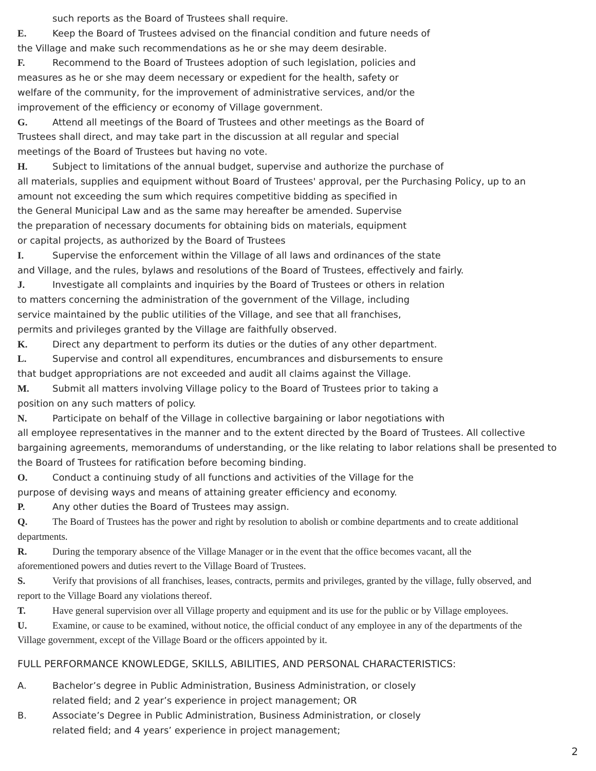such reports as the Board of Trustees shall require.
E. Keep the Board of Trustees advised on the financial condition and future needs of
the Village and make such recommendations as he or she may deem desirable.
F. Recommend to the Board of Trustees adoption of such legislation, policies and
measures as he or she may deem necessary or expedient for the health, safety or
welfare of the community, for the improvement of administrative services, and/or the
improvement of the efficiency or economy of Village government.
G. Attend all meetings of the Board of Trustees and other meetings as the Board of
Trustees shall direct, and may take part in the discussion at all regular and special
meetings of the Board of Trustees but having no vote.
H. Subject to limitations of the annual budget, supervise and authorize the purchase of
all materials, supplies and equipment without Board of Trustees' approval, per the Purchasing Policy, up to an
amount not exceeding the sum which requires competitive bidding as specified in
the General Municipal Law and as the same may hereafter be amended. Supervise
the preparation of necessary documents for obtaining bids on materials, equipment
or capital projects, as authorized by the Board of Trustees
I. Supervise the enforcement within the Village of all laws and ordinances of the state
and Village, and the rules, bylaws and resolutions of the Board of Trustees, effectively and fairly.
J. Investigate all complaints and inquiries by the Board of Trustees or others in relation
to matters concerning the administration of the government of the Village, including
service maintained by the public utilities of the Village, and see that all franchises,
permits and privileges granted by the Village are faithfully observed.
K. Direct any department to perform its duties or the duties of any other department.
L. Supervise and control all expenditures, encumbrances and disbursements to ensure
that budget appropriations are not exceeded and audit all claims against the Village.
M. Submit all matters involving Village policy to the Board of Trustees prior to taking a
position on any such matters of policy.
N. Participate on behalf of the Village in collective bargaining or labor negotiations with
all employee representatives in the manner and to the extent directed by the Board of Trustees. All collective
bargaining agreements, memorandums of understanding, or the like relating to labor relations shall be presented to
the Board of Trustees for ratification before becoming binding.
O. Conduct a continuing study of all functions and activities of the Village for the
purpose of devising ways and means of attaining greater efficiency and economy.
P. Any other duties the Board of Trustees may assign.
Q. The Board of Trustees has the power and right by resolution to abolish or combine departments and to create additional
departments.
R. During the temporary absence of the Village Manager or in the event that the office becomes vacant, all the
aforementioned powers and duties revert to the Village Board of Trustees.
S. Verify that provisions of all franchises, leases, contracts, permits and privileges, granted by the village, fully observed, and
report to the Village Board any violations thereof.
T. Have general supervision over all Village property and equipment and its use for the public or by Village employees.
U. Examine, or cause to be examined, without notice, the official conduct of any employee in any of the departments of the
Village government, except of the Village Board or the officers appointed by it.
FULL PERFORMANCE KNOWLEDGE, SKILLS, ABILITIES, AND PERSONAL CHARACTERISTICS:
A. Bachelor’s degree in Public Administration, Business Administration, or closely
related field; and 2 year’s experience in project management; OR
B. Associate’s Degree in Public Administration, Business Administration, or closely
related field; and 4 years’ experience in project management;
2